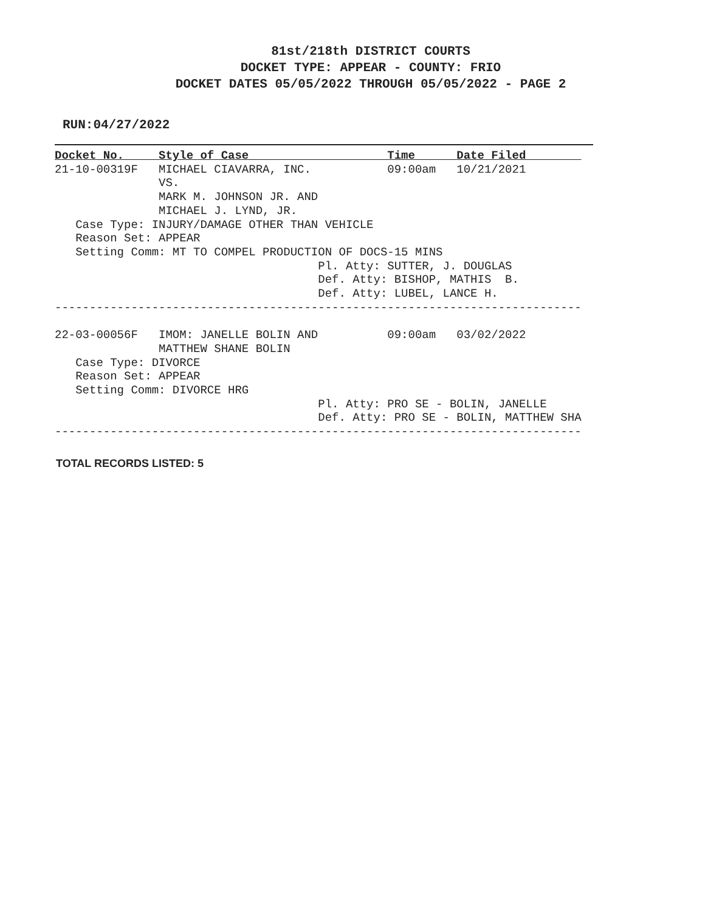81st/218th DISTRICT COURTS
DOCKET TYPE: APPEAR - COUNTY: FRIO
DOCKET DATES 05/05/2022 THROUGH 05/05/2022 - PAGE 2
RUN:04/27/2022
Docket No.     Style of Case                    Time      Date Filed        
21-10-00319F   MICHAEL CIAVARRA, INC.           09:00am   10/21/2021
               VS.
               MARK M. JOHNSON JR. AND
               MICHAEL J. LYND, JR.
   Case Type: INJURY/DAMAGE OTHER THAN VEHICLE
   Reason Set: APPEAR
   Setting Comm: MT TO COMPEL PRODUCTION OF DOCS-15 MINS
                                      Pl. Atty: SUTTER, J. DOUGLAS
                                      Def. Atty: BISHOP, MATHIS  B.
                                      Def. Atty: LUBEL, LANCE H.
----------------------------------------------------------------------------

22-03-00056F   IMOM: JANELLE BOLIN AND          09:00am   03/02/2022
               MATTHEW SHANE BOLIN
   Case Type: DIVORCE
   Reason Set: APPEAR
   Setting Comm: DIVORCE HRG
                                      Pl. Atty: PRO SE - BOLIN, JANELLE
                                      Def. Atty: PRO SE - BOLIN, MATTHEW SHA
----------------------------------------------------------------------------
TOTAL RECORDS LISTED: 5